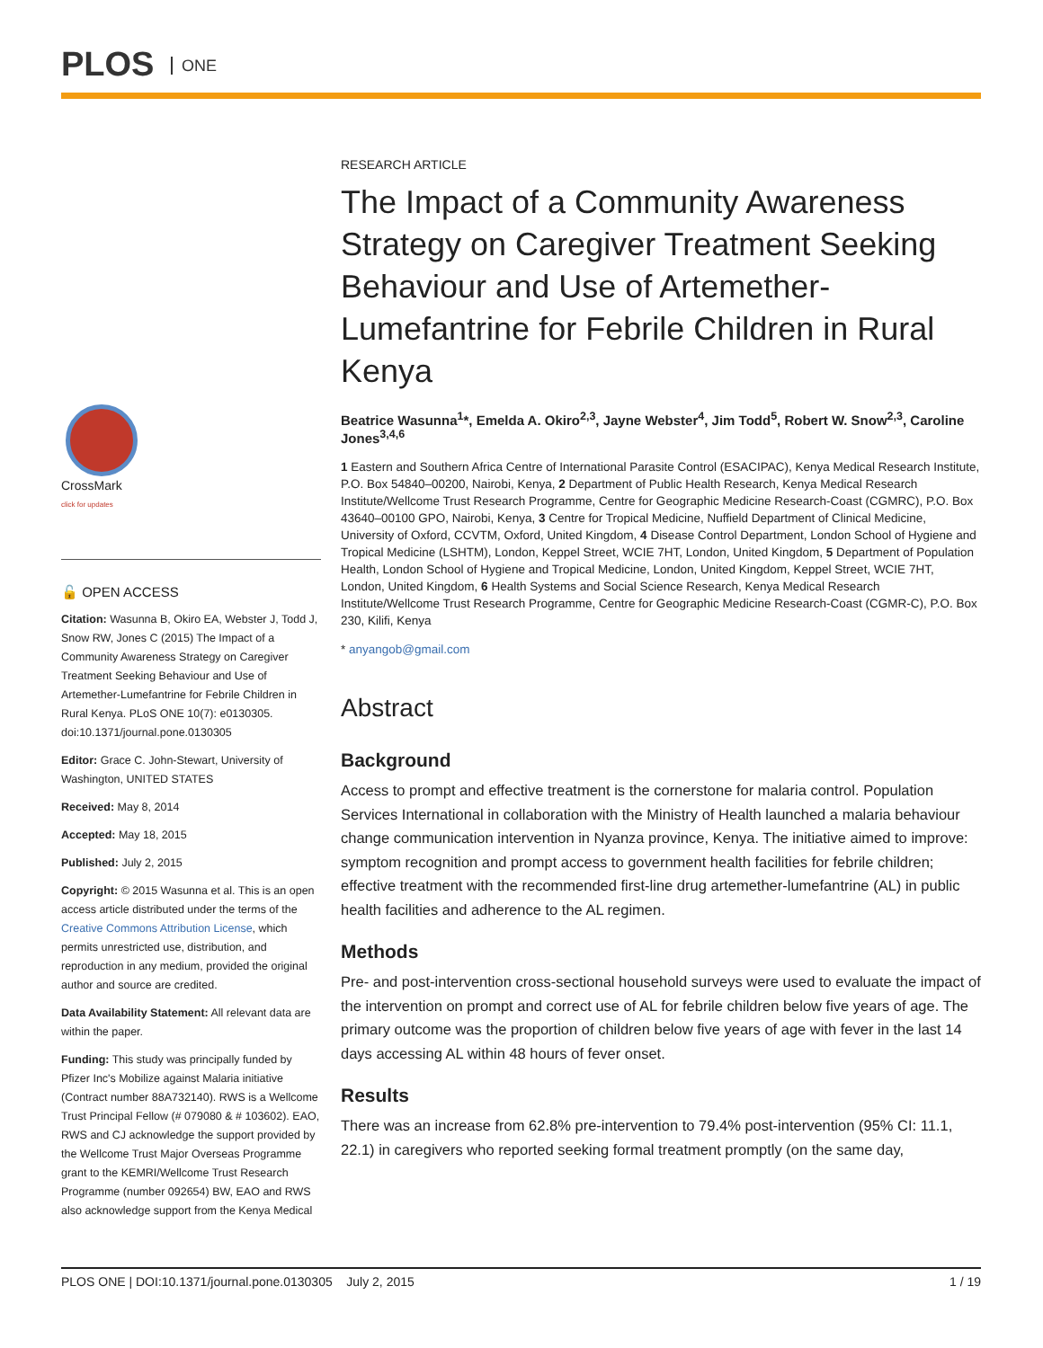PLOS ONE
CrossMark
click for updates
🔓 OPEN ACCESS
Citation: Wasunna B, Okiro EA, Webster J, Todd J, Snow RW, Jones C (2015) The Impact of a Community Awareness Strategy on Caregiver Treatment Seeking Behaviour and Use of Artemether-Lumefantrine for Febrile Children in Rural Kenya. PLoS ONE 10(7): e0130305. doi:10.1371/journal.pone.0130305
Editor: Grace C. John-Stewart, University of Washington, UNITED STATES
Received: May 8, 2014
Accepted: May 18, 2015
Published: July 2, 2015
Copyright: © 2015 Wasunna et al. This is an open access article distributed under the terms of the Creative Commons Attribution License, which permits unrestricted use, distribution, and reproduction in any medium, provided the original author and source are credited.
Data Availability Statement: All relevant data are within the paper.
Funding: This study was principally funded by Pfizer Inc's Mobilize against Malaria initiative (Contract number 88A732140). RWS is a Wellcome Trust Principal Fellow (# 079080 & # 103602). EAO, RWS and CJ acknowledge the support provided by the Wellcome Trust Major Overseas Programme grant to the KEMRI/Wellcome Trust Research Programme (number 092654) BW, EAO and RWS also acknowledge support from the Kenya Medical
RESEARCH ARTICLE
The Impact of a Community Awareness Strategy on Caregiver Treatment Seeking Behaviour and Use of Artemether-Lumefantrine for Febrile Children in Rural Kenya
Beatrice Wasunna<sup>1</sup>*, Emelda A. Okiro<sup>2,3</sup>, Jayne Webster<sup>4</sup>, Jim Todd<sup>5</sup>, Robert W. Snow<sup>2,3</sup>, Caroline Jones<sup>3,4,6</sup>
1 Eastern and Southern Africa Centre of International Parasite Control (ESACIPAC), Kenya Medical Research Institute, P.O. Box 54840–00200, Nairobi, Kenya, 2 Department of Public Health Research, Kenya Medical Research Institute/Wellcome Trust Research Programme, Centre for Geographic Medicine Research-Coast (CGMRC), P.O. Box 43640–00100 GPO, Nairobi, Kenya, 3 Centre for Tropical Medicine, Nuffield Department of Clinical Medicine, University of Oxford, CCVTM, Oxford, United Kingdom, 4 Disease Control Department, London School of Hygiene and Tropical Medicine (LSHTM), London, Keppel Street, WCIE 7HT, London, United Kingdom, 5 Department of Population Health, London School of Hygiene and Tropical Medicine, London, United Kingdom, Keppel Street, WCIE 7HT, London, United Kingdom, 6 Health Systems and Social Science Research, Kenya Medical Research Institute/Wellcome Trust Research Programme, Centre for Geographic Medicine Research-Coast (CGMR-C), P.O. Box 230, Kilifi, Kenya
* anyangob@gmail.com
Abstract
Background
Access to prompt and effective treatment is the cornerstone for malaria control. Population Services International in collaboration with the Ministry of Health launched a malaria behaviour change communication intervention in Nyanza province, Kenya. The initiative aimed to improve: symptom recognition and prompt access to government health facilities for febrile children; effective treatment with the recommended first-line drug artemether-lumefantrine (AL) in public health facilities and adherence to the AL regimen.
Methods
Pre- and post-intervention cross-sectional household surveys were used to evaluate the impact of the intervention on prompt and correct use of AL for febrile children below five years of age. The primary outcome was the proportion of children below five years of age with fever in the last 14 days accessing AL within 48 hours of fever onset.
Results
There was an increase from 62.8% pre-intervention to 79.4% post-intervention (95% CI: 11.1, 22.1) in caregivers who reported seeking formal treatment promptly (on the same day,
PLOS ONE | DOI:10.1371/journal.pone.0130305 July 2, 2015 1 / 19